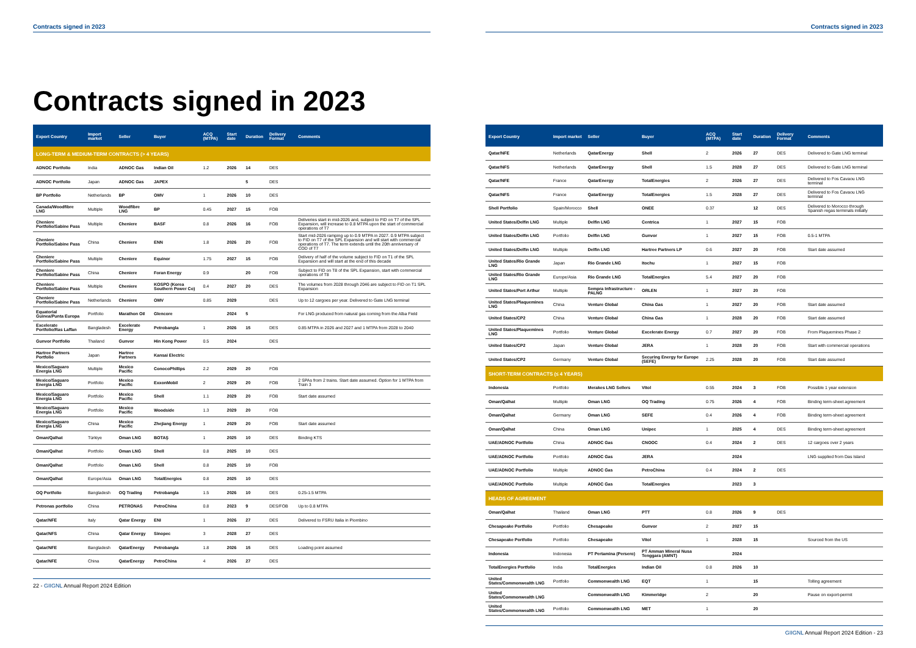Contracts signed in 2023
Contracts signed in 2023
| Export Country | Import market | Seller | Buyer | ACQ (MTPA) | Start date | Duration | Delivery Format | Comments |
| --- | --- | --- | --- | --- | --- | --- | --- | --- |
| LONG-TERM & MEDIUM-TERM CONTRACTS (> 4 YEARS) | | | | | | | | |
| ADNOC Portfolio | India | ADNOC Gas | Indian Oil | 1.2 | 2026 | 14 | DES | |
| ADNOC Portfolio | Japan | ADNOC Gas | JAPEX | | | 5 | DES | |
| BP Portfolio | Netherlands | BP | OMV | 1 | 2026 | 10 | DES | |
| Canada/Woodfibre LNG | Multiple | Woodfibre LNG | BP | 0.45 | 2027 | 15 | FOB | |
| Cheniere Portfolio/Sabine Pass | Multiple | Cheniere | BASF | 0.8 | 2026 | 16 | FOB | Deliveries start in mid-2026 and, subject to FID on T7 of the SPL Expansion, will increase to 0.8 MTPA upon the start of commercial operations of T7 |
| Cheniere Portfolio/Sabine Pass | China | Cheniere | ENN | 1.8 | 2026 | 20 | FOB | Start mid-2026 ramping up to 0.9 MTPA in 2027. 0.9 MTPA subject to FID on T7 of the SPL Expansion and will start with commercial operations of T7. The term extends until the 20th anniversary of COD of T7 |
| Cheniere Portfolio/Sabine Pass | Multiple | Cheniere | Equinor | 1.75 | 2027 | 15 | FOB | Delivery of half of the volume subject to FID on T1 of the SPL Expansion and will start at the end of this decade |
| Cheniere Portfolio/Sabine Pass | China | Cheniere | Foran Energy | 0.9 | | 20 | FOB | Subject to FID on T8 of the SPL Expansion, start with commercial operations of T8 |
| Cheniere Portfolio/Sabine Pass | Multiple | Cheniere | KOSPO (Korea Southern Power Co) | 0.4 | 2027 | 20 | DES | The volumes from 2028 through 2046 are subject to FID on T1 SPL Expansion |
| Cheniere Portfolio/Sabine Pass | Netherlands | Cheniere | OMV | 0.85 | 2029 | | DES | Up to 12 cargoes per year. Delivered to Gate LNG terminal |
| Equatorial Guinea/Punta Europa | Portfolio | Marathon Oil | Glencore | | 2024 | 5 | | For LNG produced from natural gas coming from the Alba Field |
| Excelerate Portfolio/Ras Laffan | Bangladesh | Excelerate Energy | Petrobangla | 1 | 2026 | 15 | DES | 0.85 MTPA in 2026 and 2027 and 1 MTPA from 2028 to 2040 |
| Gunvor Portfolio | Thailand | Gunvor | Hin Kong Power | 0.5 | 2024 | | DES | |
| Hartree Partners Portfolio | Japan | Hartree Partners | Kansai Electric | | | | | |
| Mexico/Saguaro Energia LNG | Multiple | Mexico Pacific | ConocoPhillips | 2.2 | 2029 | 20 | FOB | |
| Mexico/Saguaro Energia LNG | Portfolio | Mexico Pacific | ExxonMobil | 2 | 2029 | 20 | FOB | 2 SPAs from 2 trains. Start date assumed. Option for 1 MTPA from Train 3 |
| Mexico/Saguaro Energia LNG | Portfolio | Mexico Pacific | Shell | 1.1 | 2029 | 20 | FOB | Start date assumed |
| Mexico/Saguaro Energia LNG | Portfolio | Mexico Pacific | Woodside | 1.3 | 2029 | 20 | FOB | |
| Mexico/Saguaro Energia LNG | China | Mexico Pacific | Zhejiang Energy | 1 | 2029 | 20 | FOB | Start date assumed |
| Oman/Qalhat | Türkiye | Oman LNG | BOTAŞ | 1 | 2025 | 10 | DES | Binding KTS |
| Oman/Qalhat | Portfolio | Oman LNG | Shell | 0.8 | 2025 | 10 | DES | |
| Oman/Qalhat | Portfolio | Oman LNG | Shell | 0.8 | 2025 | 10 | FOB | |
| Oman/Qalhat | Europe/Asia | Oman LNG | TotalEnergies | 0.8 | 2025 | 10 | DES | |
| OQ Portfolio | Bangladesh | OQ Trading | Petrobangla | 1.5 | 2026 | 10 | DES | 0.25-1.5 MTPA |
| Petronas portfolio | China | PETRONAS | PetroChina | 0.8 | 2023 | 9 | DES/FOB | Up to 0.8 MTPA |
| Qatar/NFE | Italy | Qatar Energy | ENI | 1 | 2026 | 27 | DES | Delivered to FSRU Italia in Piombino |
| Qatar/NFS | China | Qatar Energy | Sinopec | 3 | 2028 | 27 | DES | |
| Qatar/NFE | Bangladesh | QatarEnergy | Petrobangla | 1.8 | 2026 | 15 | DES | Loading point assumed |
| Qatar/NFE | China | QatarEnergy | PetroChina | 4 | 2026 | 27 | DES | |
22 - GIIGNL Annual Report 2024 Edition
Contracts signed in 2023
| Export Country | Import market | Seller | Buyer | ACQ (MTPA) | Start date | Duration | Delivery Format | Comments |
| --- | --- | --- | --- | --- | --- | --- | --- | --- |
| Qatar/NFE | Netherlands | QatarEnergy | Shell | 2 | 2026 | 27 | DES | Delivered to Gate LNG terminal |
| Qatar/NFS | Netherlands | QatarEnergy | Shell | 1.5 | 2028 | 27 | DES | Delivered to Gate LNG terminal |
| Qatar/NFE | France | QatarEnergy | TotalEnergies | 2 | 2026 | 27 | DES | Delivered to Fos Cavaou LNG terminal |
| Qatar/NFS | France | QatarEnergy | TotalEnergies | 1.5 | 2028 | 27 | DES | Delivered to Fos Cavaou LNG terminal |
| Shell Portfolio | Spain/Morocco | Shell | ONEE | 0.37 | | 12 | DES | Delivered to Morocco through Spanish regas terminals initially |
| United States/Delfin LNG | Multiple | Delfin LNG | Centrica | 1 | 2027 | 15 | FOB | |
| United States/Delfin LNG | Portfolio | Delfin LNG | Gunvor | 1 | 2027 | 15 | FOB | 0.5-1 MTPA |
| United States/Delfin LNG | Multiple | Delfin LNG | Hartree Partners LP | 0.6 | 2027 | 20 | FOB | Start date assumed |
| United States/Rio Grande LNG | Japan | Rio Grande LNG | Itochu | 1 | 2027 | 15 | FOB | |
| United States/Rio Grande LNG | Europe/Asia | Rio Grande LNG | TotalEnergies | 5.4 | 2027 | 20 | FOB | |
| United States/Port Arthur | Multiple | Sempra Infrastructure - PALNG | ORLEN | 1 | 2027 | 20 | FOB | |
| United States/Plaquemines LNG | China | Venture Global | China Gas | 1 | 2027 | 20 | FOB | Start date assumed |
| United States/CP2 | China | Venture Global | China Gas | 1 | 2028 | 20 | FOB | Start date assumed |
| United States/Plaquemines LNG | Portfolio | Venture Global | Excelerate Energy | 0.7 | 2027 | 20 | FOB | From Plaquemines Phase 2 |
| United States/CP2 | Japan | Venture Global | JERA | 1 | 2028 | 20 | FOB | Start with commercial operations |
| United States/CP2 | Germany | Venture Global | Securing Energy for Europe (SEFE) | 2.25 | 2028 | 20 | FOB | Start date assumed |
| SHORT-TERM CONTRACTS (≤ 4 YEARS) | | | | | | | | |
| Indonesia | Portfolio | Merakes LNG Sellers | Vitol | 0.55 | 2024 | 3 | FOB | Possible 1 year extension |
| Oman/Qalhat | Multiple | Oman LNG | OQ Trading | 0.75 | 2026 | 4 | FOB | Binding term-sheet agreement |
| Oman/Qalhat | Germany | Oman LNG | SEFE | 0.4 | 2026 | 4 | FOB | Binding term-sheet agreement |
| Oman/Qalhat | China | Oman LNG | Unipec | 1 | 2025 | 4 | DES | Binding term-sheet agreement |
| UAE/ADNOC Portfolio | China | ADNOC Gas | CNOOC | 0.4 | 2024 | 2 | DES | 12 cargoes over 2 years |
| UAE/ADNOC Portfolio | Portfolio | ADNOC Gas | JERA | | 2024 | | | LNG supplied from Das Island |
| UAE/ADNOC Portfolio | Multiple | ADNOC Gas | PetroChina | 0.4 | 2024 | 2 | DES | |
| UAE/ADNOC Portfolio | Multiple | ADNOC Gas | TotalEnergies | | 2023 | 3 | | |
| HEADS OF AGREEMENT | | | | | | | | |
| Oman/Qalhat | Thailand | Oman LNG | PTT | 0.8 | 2026 | 9 | DES | |
| Chesapeake Portfolio | Portfolio | Chesapeake | Gunvor | 2 | 2027 | 15 | | |
| Chesapeake Portfolio | Portfolio | Chesapeake | Vitol | 1 | 2028 | 15 | | Sourced from the US |
| Indonesia | Indonesia | PT Pertamina (Persero) | PT Amman Mineral Nusa Tenggara (AMNT) | | 2024 | | | |
| TotalEnergies Portfolio | India | TotalEnergies | Indian Oil | 0.8 | 2026 | 10 | | |
| United States/Commonwealth LNG | Portfolio | Commonwealth LNG | EQT | 1 | | 15 | | Tolling agreement |
| United States/Commonwealth LNG | | Commonwealth LNG | Kimmeridge | 2 | | 20 | | Pause on export-permit |
| United States/Commonwealth LNG | Portfolio | Commonwealth LNG | MET | 1 | | 20 | | |
GIIGNL Annual Report 2024 Edition - 23